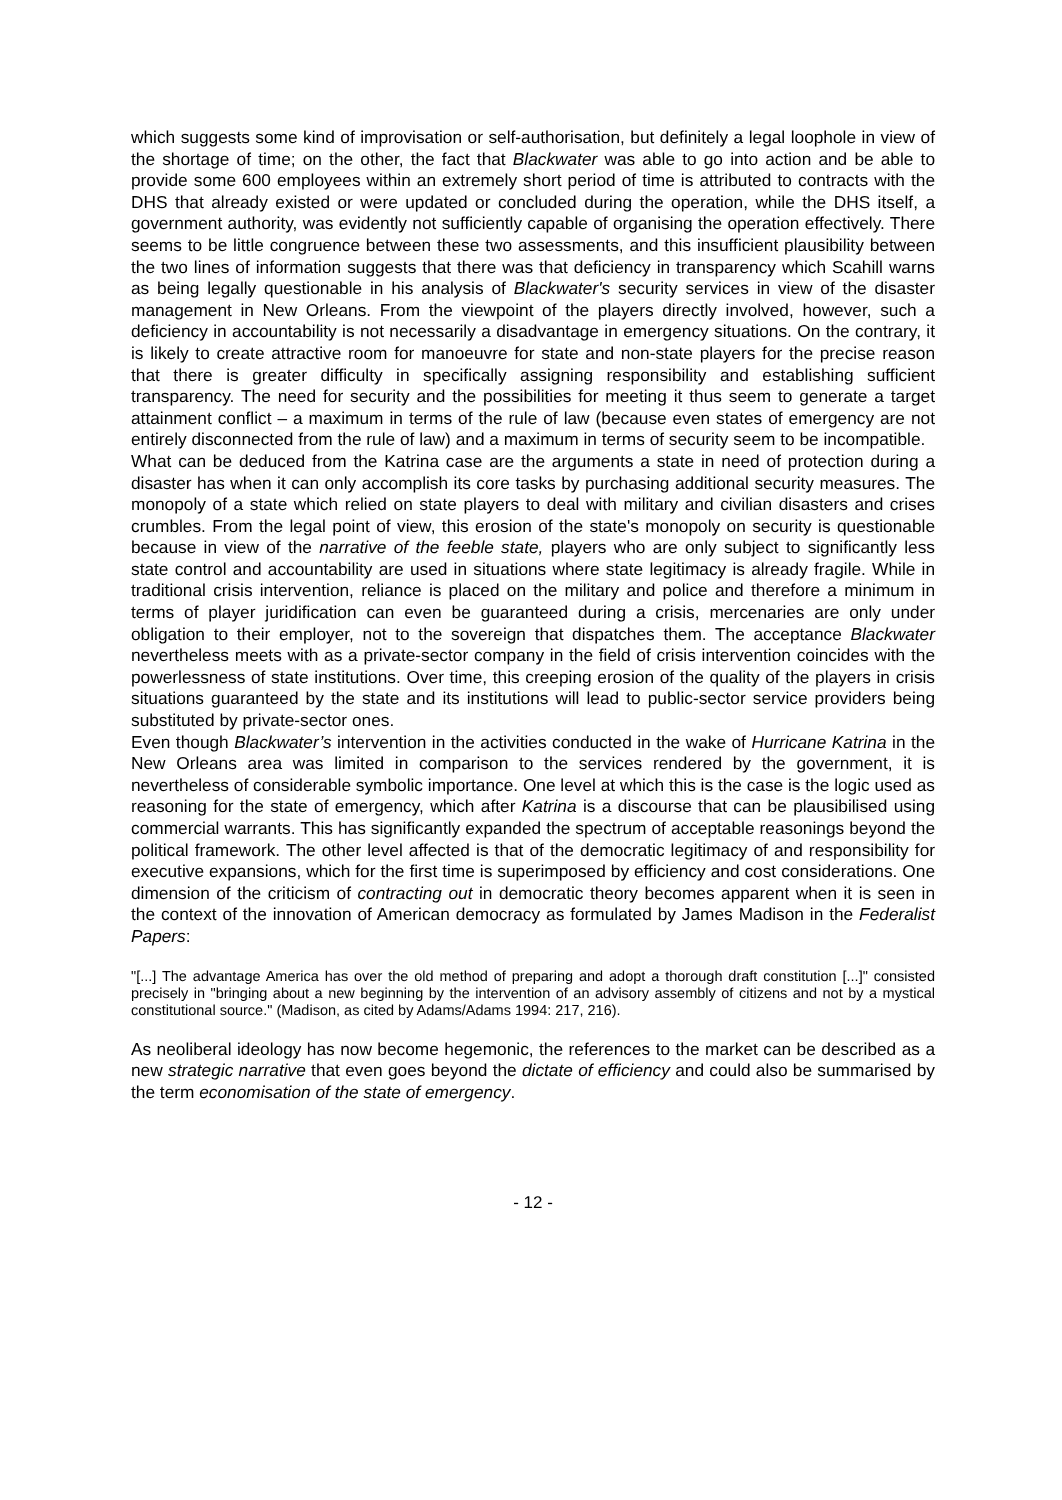which suggests some kind of improvisation or self-authorisation, but definitely a legal loophole in view of the shortage of time; on the other, the fact that Blackwater was able to go into action and be able to provide some 600 employees within an extremely short period of time is attributed to contracts with the DHS that already existed or were updated or concluded during the operation, while the DHS itself, a government authority, was evidently not sufficiently capable of organising the operation effectively. There seems to be little congruence between these two assessments, and this insufficient plausibility between the two lines of information suggests that there was that deficiency in transparency which Scahill warns as being legally questionable in his analysis of Blackwater's security services in view of the disaster management in New Orleans. From the viewpoint of the players directly involved, however, such a deficiency in accountability is not necessarily a disadvantage in emergency situations. On the contrary, it is likely to create attractive room for manoeuvre for state and non-state players for the precise reason that there is greater difficulty in specifically assigning responsibility and establishing sufficient transparency. The need for security and the possibilities for meeting it thus seem to generate a target attainment conflict – a maximum in terms of the rule of law (because even states of emergency are not entirely disconnected from the rule of law) and a maximum in terms of security seem to be incompatible.
What can be deduced from the Katrina case are the arguments a state in need of protection during a disaster has when it can only accomplish its core tasks by purchasing additional security measures. The monopoly of a state which relied on state players to deal with military and civilian disasters and crises crumbles. From the legal point of view, this erosion of the state's monopoly on security is questionable because in view of the narrative of the feeble state, players who are only subject to significantly less state control and accountability are used in situations where state legitimacy is already fragile. While in traditional crisis intervention, reliance is placed on the military and police and therefore a minimum in terms of player juridification can even be guaranteed during a crisis, mercenaries are only under obligation to their employer, not to the sovereign that dispatches them. The acceptance Blackwater nevertheless meets with as a private-sector company in the field of crisis intervention coincides with the powerlessness of state institutions. Over time, this creeping erosion of the quality of the players in crisis situations guaranteed by the state and its institutions will lead to public-sector service providers being substituted by private-sector ones.
Even though Blackwater’s intervention in the activities conducted in the wake of Hurricane Katrina in the New Orleans area was limited in comparison to the services rendered by the government, it is nevertheless of considerable symbolic importance. One level at which this is the case is the logic used as reasoning for the state of emergency, which after Katrina is a discourse that can be plausibilised using commercial warrants. This has significantly expanded the spectrum of acceptable reasonings beyond the political framework. The other level affected is that of the democratic legitimacy of and responsibility for executive expansions, which for the first time is superimposed by efficiency and cost considerations. One dimension of the criticism of contracting out in democratic theory becomes apparent when it is seen in the context of the innovation of American democracy as formulated by James Madison in the Federalist Papers:
"[...] The advantage America has over the old method of preparing and adopt a thorough draft constitution [...]" consisted precisely in "bringing about a new beginning by the intervention of an advisory assembly of citizens and not by a mystical constitutional source." (Madison, as cited by Adams/Adams 1994: 217, 216).
As neoliberal ideology has now become hegemonic, the references to the market can be described as a new strategic narrative that even goes beyond the dictate of efficiency and could also be summarised by the term economisation of the state of emergency.
- 12 -